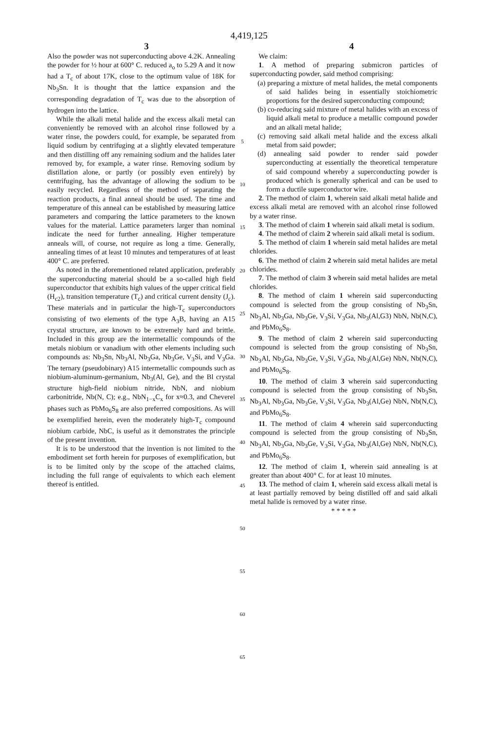4,419,125
3 4
Also the powder was not superconducting above 4.2K. Annealing the powder for ½ hour at 600° C. reduced a<sub>o</sub> to 5.29 A and it now had a T<sub>c</sub> of about 17K, close to the optimum value of 18K for Nb<sub>3</sub>Sn. It is thought that the lattice expansion and the corresponding degradation of T<sub>c</sub> was due to the absorption of hydrogen into the lattice.
While the alkali metal halide and the excess alkali metal can conveniently be removed with an alcohol rinse followed by a water rinse, the powders could, for example, be separated from liquid sodium by centrifuging at a slightly elevated temperature and then distilling off any remaining sodium and the halides later removed by, for example, a water rinse. Removing sodium by distillation alone, or partly (or possibly even entirely) by centrifuging, has the advantage of allowing the sodium to be easily recycled. Regardless of the method of separating the reaction products, a final anneal should be used. The time and temperature of this anneal can be established by measuring lattice parameters and comparing the lattice parameters to the known values for the material. Lattice parameters larger than nominal indicate the need for further annealing. Higher temperature anneals will, of course, not require as long a time. Generally, annealing times of at least 10 minutes and temperatures of at least 400° C. are preferred.
As noted in the aforementioned related application, preferably the superconducting material should be a so-called high field superconductor that exhibits high values of the upper critical field (H<sub>c2</sub>), transition temperature (T<sub>c</sub>) and critical current density (J<sub>c</sub>). These materials and in particular the high-T<sub>c</sub> superconductors consisting of two elements of the type A<sub>3</sub>B, having an A15 crystal structure, are known to be extremely hard and brittle. Included in this group are the intermetallic compounds of the metals niobium or vanadium with other elements including such compounds as: Nb<sub>3</sub>Sn, Nb<sub>3</sub>Al, Nb<sub>3</sub>Ga, Nb<sub>3</sub>Ge, V<sub>3</sub>Si, and V<sub>3</sub>Ga. The ternary (pseudobinary) A15 intermetallic compounds such as niobium-aluminum-germanium, Nb<sub>3</sub>(Al, Ge), and the Bl crystal structure high-field niobium nitride, NbN, and niobium carbonitride, Nb(N, C); e.g., NbN<sub>1−x</sub>C<sub>x</sub> for x≈0.3, and Cheverel phases such as PbMo<sub>6</sub>S<sub>8</sub> are also preferred compositions. As will be exemplified herein, even the moderately high-T<sub>c</sub> compound niobium carbide, NbC, is useful as it demonstrates the principle of the present invention.
It is to be understood that the invention is not limited to the embodiment set forth herein for purposes of exemplification, but is to be limited only by the scope of the attached claims, including the full range of equivalents to which each element thereof is entitled.
5
10
15
20
25
30
35
40
45
50
55
60
65
We claim:
1. A method of preparing submicron particles of superconducting powder, said method comprising:
(a) preparing a mixture of metal halides, the metal components of said halides being in essentially stoichiometric proportions for the desired superconducting compound;
(b) co-reducing said mixture of metal halides with an excess of liquid alkali metal to produce a metallic compound powder and an alkali metal halide;
(c) removing said alkali metal halide and the excess alkali metal from said powder;
(d) annealing said powder to render said powder superconducting at essentially the theoretical temperature of said compound whereby a superconducting powder is produced which is generally spherical and can be used to form a ductile superconductor wire.
2. The method of claim 1, wherein said alkali metal halide and excess alkali metal are removed with an alcohol rinse followed by a water rinse.
3. The method of claim 1 wherein said alkali metal is sodium.
4. The method of claim 2 wherein said alkali metal is sodium.
5. The method of claim 1 wherein said metal halides are metal chlorides.
6. The method of claim 2 wherein said metal halides are metal chlorides.
7. The method of claim 3 wherein said metal halides are metal chlorides.
8. The method of claim 1 wherein said superconducting compound is selected from the group consisting of Nb<sub>3</sub>Sn, Nb<sub>3</sub>Al, Nb<sub>3</sub>Ga, Nb<sub>3</sub>Ge, V<sub>3</sub>Si, V<sub>3</sub>Ga, Nb<sub>3</sub>(Al,G3) NbN, Nb(N,C), and PbMo<sub>6</sub>S<sub>8</sub>.
9. The method of claim 2 wherein said superconducting compound is selected from the group consisting of Nb<sub>3</sub>Sn, Nb<sub>3</sub>Al, Nb<sub>3</sub>Ga, Nb<sub>3</sub>Ge, V<sub>3</sub>Si, V<sub>3</sub>Ga, Nb<sub>3</sub>(Al,Ge) NbN, Nb(N,C), and PbMo<sub>6</sub>S<sub>8</sub>.
10. The method of claim 3 wherein said superconducting compound is selected from the group consisting of Nb<sub>3</sub>Sn, Nb<sub>3</sub>Al, Nb<sub>3</sub>Ga, Nb<sub>3</sub>Ge, V<sub>3</sub>Si, V<sub>3</sub>Ga, Nb<sub>3</sub>(Al,Ge) NbN, Nb(N,C), and PbMo<sub>6</sub>S<sub>8</sub>.
11. The method of claim 4 wherein said superconducting compound is selected from the group consisting of Nb<sub>3</sub>Sn, Nb<sub>3</sub>Al, Nb<sub>3</sub>Ga, Nb<sub>3</sub>Ge, V<sub>3</sub>Si, V<sub>3</sub>Ga, Nb<sub>3</sub>(Al,Ge) NbN, Nb(N,C), and PbMo<sub>6</sub>S<sub>8</sub>.
12. The method of claim 1, wherein said annealing is at greater than about 400° C. for at least 10 minutes.
13. The method of claim 1, wherein said excess alkali metal is at least partially removed by being distilled off and said alkali metal halide is removed by a water rinse.
* * * * *